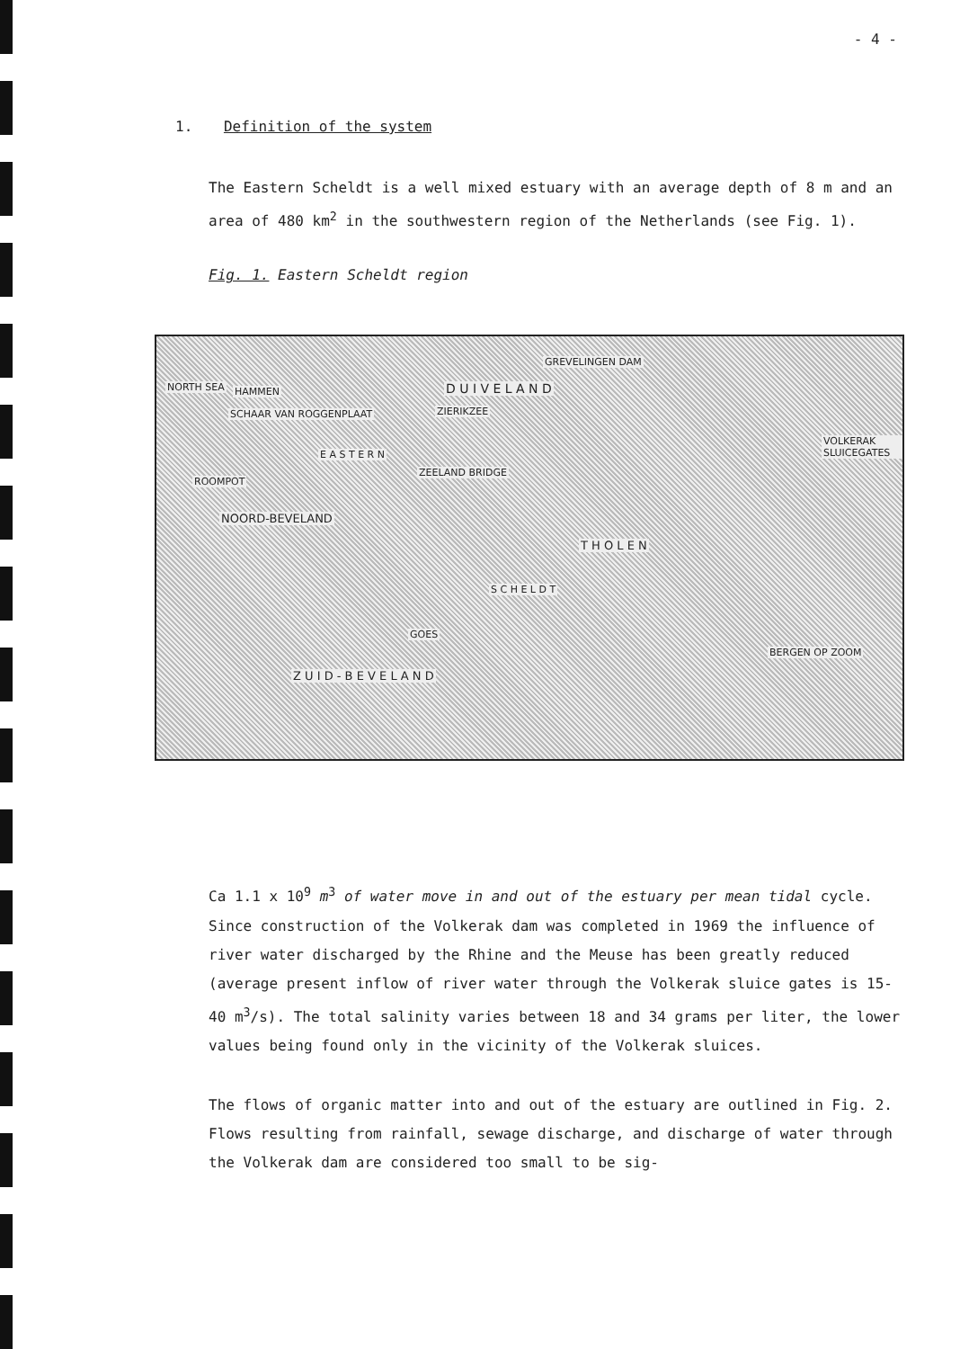- 4 -
1. Definition of the system
The Eastern Scheldt is a well mixed estuary with an average depth of 8 m and an area of 480 km<sup>2</sup> in the southwestern region of the Netherlands (see Fig. 1).
Fig. 1. Eastern Scheldt region
GREVELINGEN DAM
D U I V E L A N D
ZIERIKZEE
HAMMEN
SCHAAR VAN ROGGENPLAAT
NORTH SEA
E A S T E R N
ZEELAND BRIDGE
ROOMPOT
NOORD-BEVELAND
VOLKERAK SLUICEGATES
T H O L E N
S C H E L D T
GOES
BERGEN OP ZOOM
Z U I D - B E V E L A N D
Ca 1.1 x 10<sup>9</sup> m<sup>3</sup> of water move in and out of the estuary per mean tidal cycle. Since construction of the Volkerak dam was completed in 1969 the influence of river water discharged by the Rhine and the Meuse has been greatly reduced (average present inflow of river water through the Volkerak sluice gates is 15-40 m<sup>3</sup>/s). The total salinity varies between 18 and 34 grams per liter, the lower values being found only in the vicinity of the Volkerak sluices.
The flows of organic matter into and out of the estuary are outlined in Fig. 2. Flows resulting from rainfall, sewage discharge, and discharge of water through the Volkerak dam are considered too small to be sig-